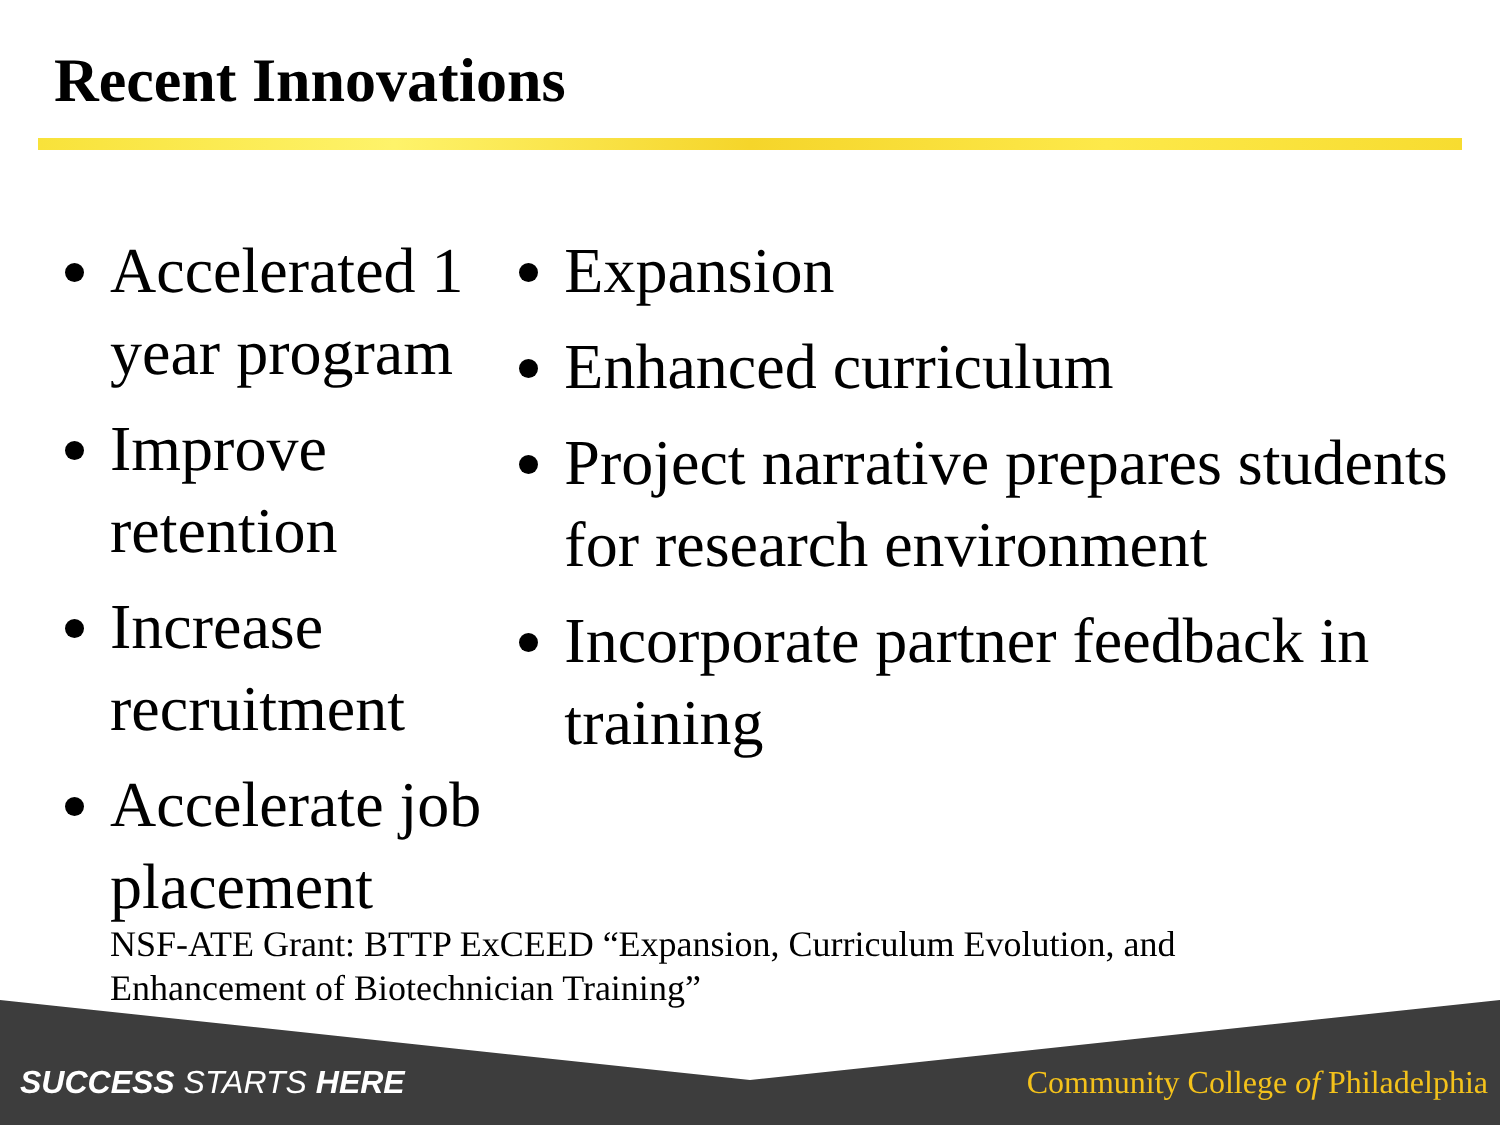Recent Innovations
Accelerated 1 year program
Improve retention
Increase recruitment
Accelerate job placement
Expansion
Enhanced curriculum
Project narrative prepares students for research environment
Incorporate partner feedback in training
NSF-ATE Grant: BTTP ExCEED “Expansion, Curriculum Evolution, and
Enhancement of Biotechnician Training”
SUCCESS STARTS HERE
Community College of Philadelphia